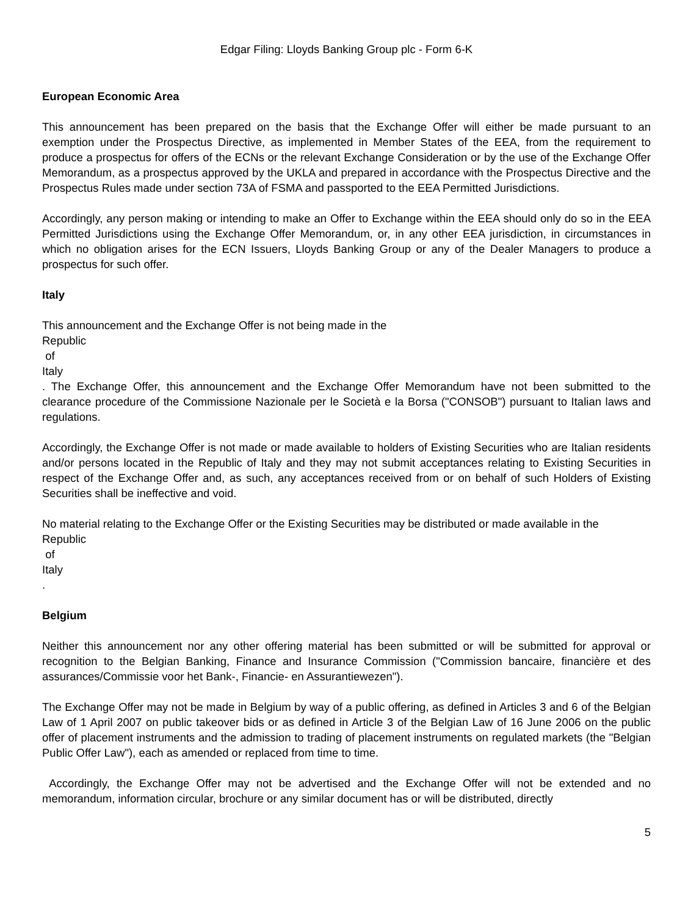Edgar Filing: Lloyds Banking Group plc - Form 6-K
European Economic Area
This announcement has been prepared on the basis that the Exchange Offer will either be made pursuant to an exemption under the Prospectus Directive, as implemented in Member States of the EEA, from the requirement to produce a prospectus for offers of the ECNs or the relevant Exchange Consideration or by the use of the Exchange Offer Memorandum, as a prospectus approved by the UKLA and prepared in accordance with the Prospectus Directive and the Prospectus Rules made under section 73A of FSMA and passported to the EEA Permitted Jurisdictions.
Accordingly, any person making or intending to make an Offer to Exchange within the EEA should only do so in the EEA Permitted Jurisdictions using the Exchange Offer Memorandum, or, in any other EEA jurisdiction, in circumstances in which no obligation arises for the ECN Issuers, Lloyds Banking Group or any of the Dealer Managers to produce a prospectus for such offer.
Italy
This announcement and the Exchange Offer is not being made in the
Republic
of
Italy
. The Exchange Offer, this announcement and the Exchange Offer Memorandum have not been submitted to the clearance procedure of the Commissione Nazionale per le Società e la Borsa ("CONSOB") pursuant to Italian laws and regulations.
Accordingly, the Exchange Offer is not made or made available to holders of Existing Securities who are Italian residents and/or persons located in the Republic of Italy and they may not submit acceptances relating to Existing Securities in respect of the Exchange Offer and, as such, any acceptances received from or on behalf of such Holders of Existing Securities shall be ineffective and void.
No material relating to the Exchange Offer or the Existing Securities may be distributed or made available in the
Republic
of
Italy
.
Belgium
Neither this announcement nor any other offering material has been submitted or will be submitted for approval or recognition to the Belgian Banking, Finance and Insurance Commission ("Commission bancaire, financière et des assurances/Commissie voor het Bank-, Financie- en Assurantiewezen").
The Exchange Offer may not be made in Belgium by way of a public offering, as defined in Articles 3 and 6 of the Belgian Law of 1 April 2007 on public takeover bids or as defined in Article 3 of the Belgian Law of 16 June 2006 on the public offer of placement instruments and the admission to trading of placement instruments on regulated markets (the "Belgian Public Offer Law"), each as amended or replaced from time to time.
Accordingly, the Exchange Offer may not be advertised and the Exchange Offer will not be extended and no memorandum, information circular, brochure or any similar document has or will be distributed, directly
5